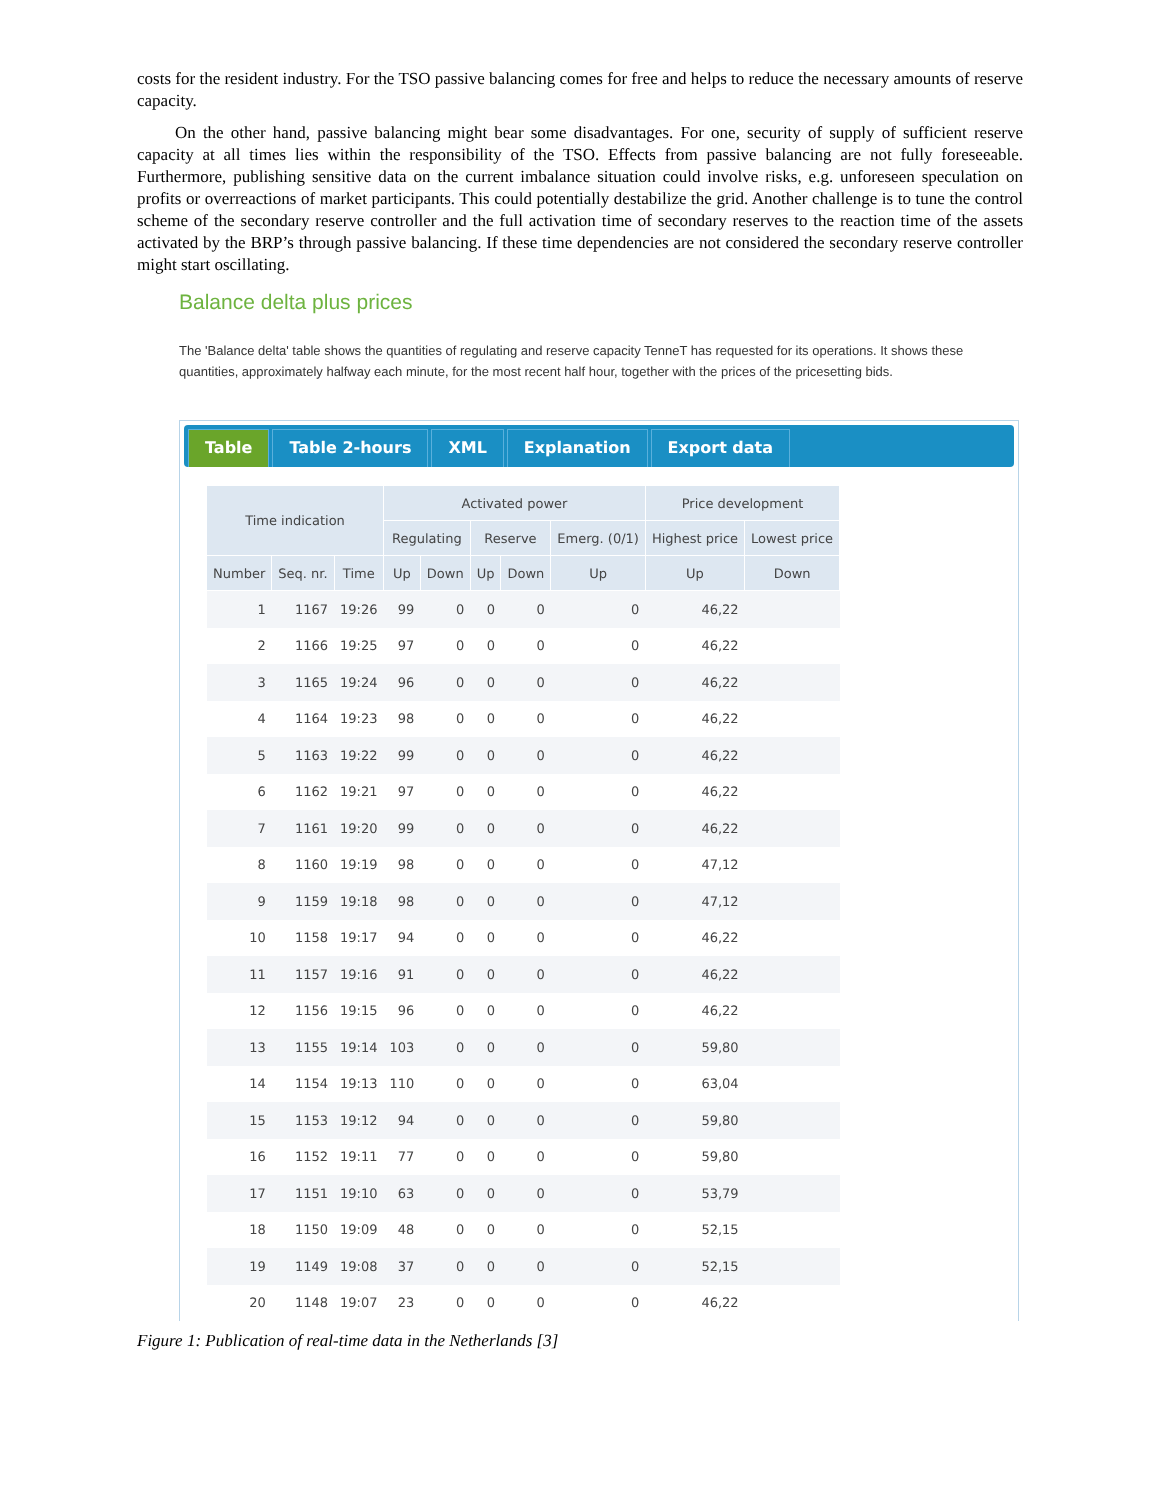costs for the resident industry. For the TSO passive balancing comes for free and helps to reduce the necessary amounts of reserve capacity.
On the other hand, passive balancing might bear some disadvantages. For one, security of supply of sufficient reserve capacity at all times lies within the responsibility of the TSO. Effects from passive balancing are not fully foreseeable. Furthermore, publishing sensitive data on the current imbalance situation could involve risks, e.g. unforeseen speculation on profits or overreactions of market participants. This could potentially destabilize the grid. Another challenge is to tune the control scheme of the secondary reserve controller and the full activation time of secondary reserves to the reaction time of the assets activated by the BRP’s through passive balancing. If these time dependencies are not considered the secondary reserve controller might start oscillating.
Balance delta plus prices
The 'Balance delta' table shows the quantities of regulating and reserve capacity TenneT has requested for its operations. It shows these quantities, approximately halfway each minute, for the most recent half hour, together with the prices of the pricesetting bids.
Table Table 2-hours XML Explanation Export data
| Time indication | | | Activated power | | | | | Price development | |
| --- | --- | --- | --- | --- | --- | --- | --- | --- | --- |
| | | | Regulating | | Reserve | | Emerg. (0/1) | Highest price | Lowest price |
| Number | Seq. nr. | Time | Up | Down | Up | Down | Up | Up | Down |
| 1 | 1167 | 19:26 | 99 | 0 | 0 | 0 | 0 | 46,22 | |
| 2 | 1166 | 19:25 | 97 | 0 | 0 | 0 | 0 | 46,22 | |
| 3 | 1165 | 19:24 | 96 | 0 | 0 | 0 | 0 | 46,22 | |
| 4 | 1164 | 19:23 | 98 | 0 | 0 | 0 | 0 | 46,22 | |
| 5 | 1163 | 19:22 | 99 | 0 | 0 | 0 | 0 | 46,22 | |
| 6 | 1162 | 19:21 | 97 | 0 | 0 | 0 | 0 | 46,22 | |
| 7 | 1161 | 19:20 | 99 | 0 | 0 | 0 | 0 | 46,22 | |
| 8 | 1160 | 19:19 | 98 | 0 | 0 | 0 | 0 | 47,12 | |
| 9 | 1159 | 19:18 | 98 | 0 | 0 | 0 | 0 | 47,12 | |
| 10 | 1158 | 19:17 | 94 | 0 | 0 | 0 | 0 | 46,22 | |
| 11 | 1157 | 19:16 | 91 | 0 | 0 | 0 | 0 | 46,22 | |
| 12 | 1156 | 19:15 | 96 | 0 | 0 | 0 | 0 | 46,22 | |
| 13 | 1155 | 19:14 | 103 | 0 | 0 | 0 | 0 | 59,80 | |
| 14 | 1154 | 19:13 | 110 | 0 | 0 | 0 | 0 | 63,04 | |
| 15 | 1153 | 19:12 | 94 | 0 | 0 | 0 | 0 | 59,80 | |
| 16 | 1152 | 19:11 | 77 | 0 | 0 | 0 | 0 | 59,80 | |
| 17 | 1151 | 19:10 | 63 | 0 | 0 | 0 | 0 | 53,79 | |
| 18 | 1150 | 19:09 | 48 | 0 | 0 | 0 | 0 | 52,15 | |
| 19 | 1149 | 19:08 | 37 | 0 | 0 | 0 | 0 | 52,15 | |
| 20 | 1148 | 19:07 | 23 | 0 | 0 | 0 | 0 | 46,22 | |
Figure 1: Publication of real-time data in the Netherlands [3]